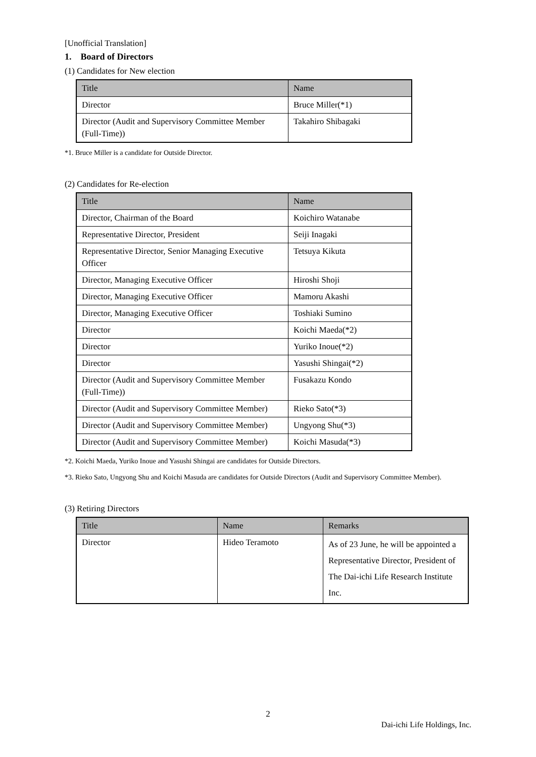[Unofficial Translation]
1. Board of Directors
(1) Candidates for New election
| Title | Name |
| --- | --- |
| Director | Bruce Miller(*1) |
| Director (Audit and Supervisory Committee Member (Full-Time)) | Takahiro Shibagaki |
*1. Bruce Miller is a candidate for Outside Director.
(2) Candidates for Re-election
| Title | Name |
| --- | --- |
| Director, Chairman of the Board | Koichiro Watanabe |
| Representative Director, President | Seiji Inagaki |
| Representative Director, Senior Managing Executive Officer | Tetsuya Kikuta |
| Director, Managing Executive Officer | Hiroshi Shoji |
| Director, Managing Executive Officer | Mamoru Akashi |
| Director, Managing Executive Officer | Toshiaki Sumino |
| Director | Koichi Maeda(*2) |
| Director | Yuriko Inoue(*2) |
| Director | Yasushi Shingai(*2) |
| Director (Audit and Supervisory Committee Member (Full-Time)) | Fusakazu Kondo |
| Director (Audit and Supervisory Committee Member) | Rieko Sato(*3) |
| Director (Audit and Supervisory Committee Member) | Ungyong Shu(*3) |
| Director (Audit and Supervisory Committee Member) | Koichi Masuda(*3) |
*2. Koichi Maeda, Yuriko Inoue and Yasushi Shingai are candidates for Outside Directors.
*3. Rieko Sato, Ungyong Shu and Koichi Masuda are candidates for Outside Directors (Audit and Supervisory Committee Member).
(3) Retiring Directors
| Title | Name | Remarks |
| --- | --- | --- |
| Director | Hideo Teramoto | As of 23 June, he will be appointed a Representative Director, President of The Dai-ichi Life Research Institute Inc. |
2
Dai-ichi Life Holdings, Inc.